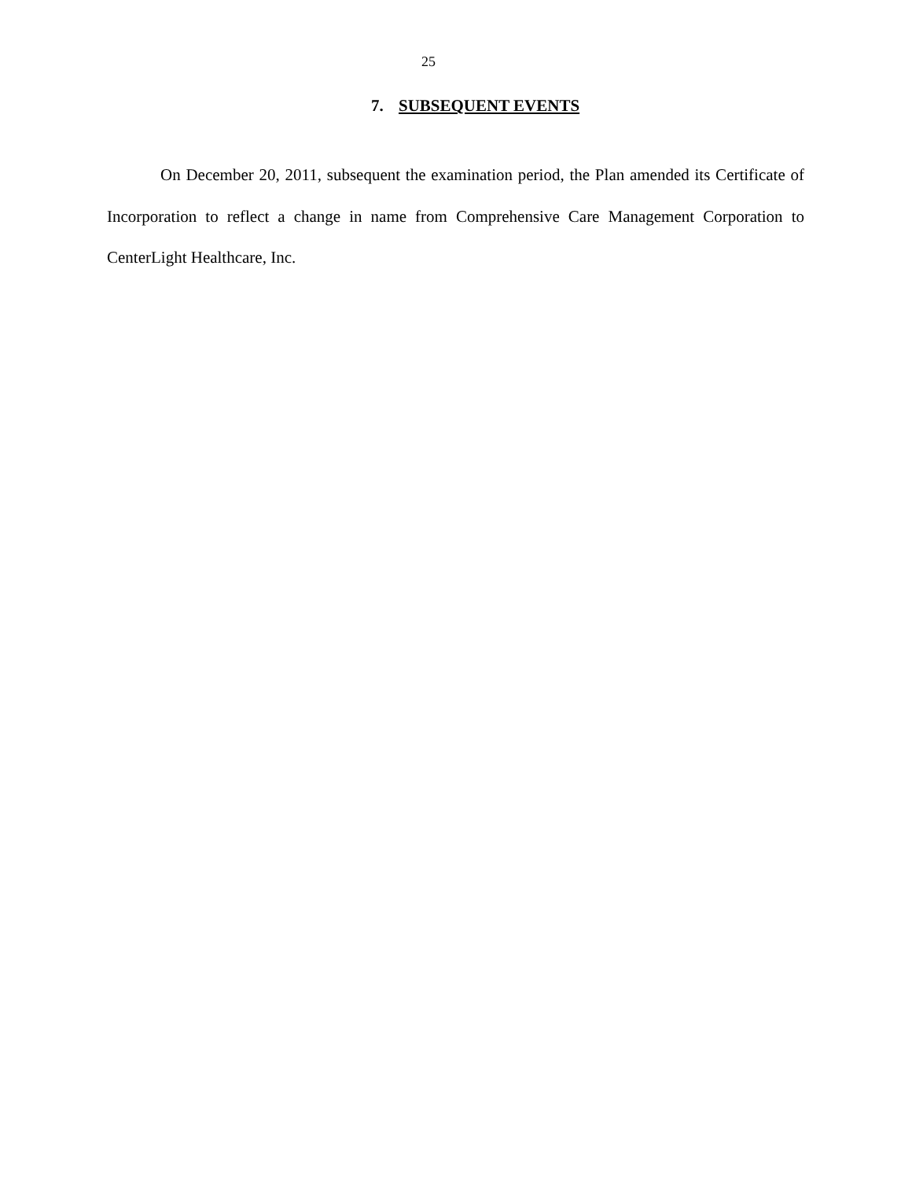25
7. SUBSEQUENT EVENTS
On December 20, 2011, subsequent the examination period, the Plan amended its Certificate of Incorporation to reflect a change in name from Comprehensive Care Management Corporation to CenterLight Healthcare, Inc.